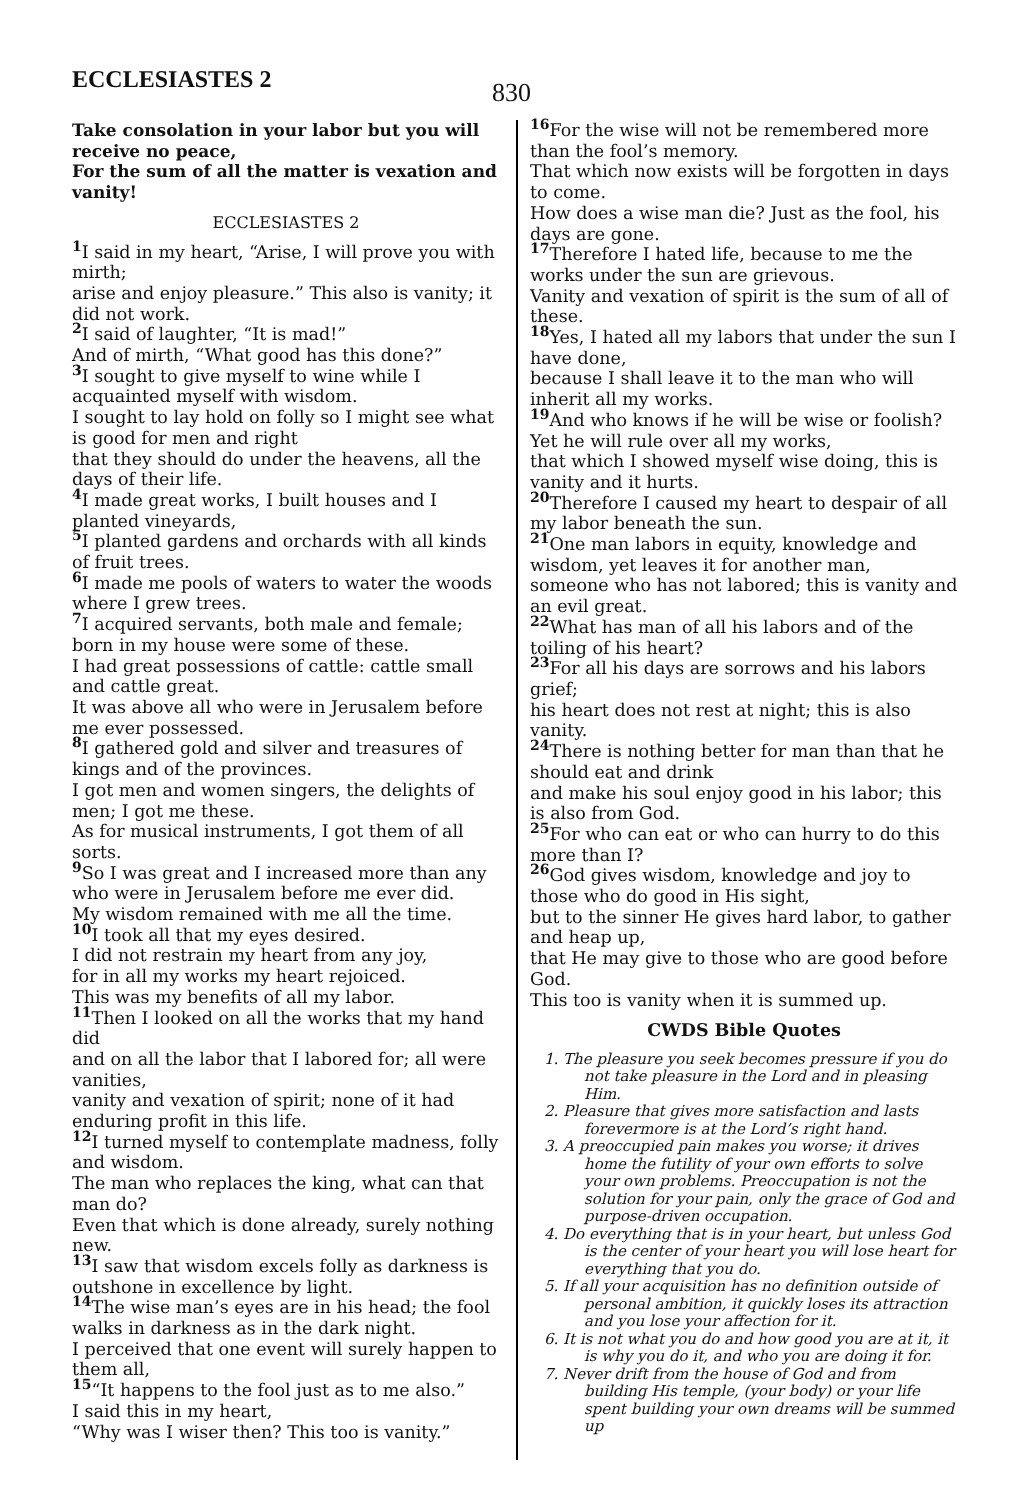ECCLESIASTES 2
830
Take consolation in your labor but you will receive no peace,
For the sum of all the matter is vexation and vanity!
ECCLESIASTES 2
1 I said in my heart, “Arise, I will prove you with mirth;
arise and enjoy pleasure.” This also is vanity; it did not work.
2 I said of laughter, “It is mad!”
And of mirth, “What good has this done?”
3 I sought to give myself to wine while I acquainted myself with wisdom.
I sought to lay hold on folly so I might see what is good for men and right
that they should do under the heavens, all the days of their life.
4 I made great works, I built houses and I planted vineyards,
5 I planted gardens and orchards with all kinds of fruit trees.
6 I made me pools of waters to water the woods where I grew trees.
7 I acquired servants, both male and female; born in my house were some of these.
I had great possessions of cattle: cattle small and cattle great.
It was above all who were in Jerusalem before me ever possessed.
8 I gathered gold and silver and treasures of kings and of the provinces.
I got men and women singers, the delights of men; I got me these.
As for musical instruments, I got them of all sorts.
9 So I was great and I increased more than any who were in Jerusalem before me ever did.
My wisdom remained with me all the time.
10 I took all that my eyes desired.
I did not restrain my heart from any joy,
for in all my works my heart rejoiced.
This was my benefits of all my labor.
11 Then I looked on all the works that my hand did
and on all the labor that I labored for; all were vanities,
vanity and vexation of spirit; none of it had enduring profit in this life.
12 I turned myself to contemplate madness, folly and wisdom.
The man who replaces the king, what can that man do?
Even that which is done already, surely nothing new.
13 I saw that wisdom excels folly as darkness is outshone in excellence by light.
14 The wise man’s eyes are in his head; the fool walks in darkness as in the dark night.
I perceived that one event will surely happen to them all,
15“It happens to the fool just as to me also.”
I said this in my heart,
“Why was I wiser then? This too is vanity.”
16 For the wise will not be remembered more than the fool’s memory.
That which now exists will be forgotten in days to come.
How does a wise man die? Just as the fool, his days are gone.
17 Therefore I hated life, because to me the works under the sun are grievous.
Vanity and vexation of spirit is the sum of all of these.
18 Yes, I hated all my labors that under the sun I have done,
because I shall leave it to the man who will inherit all my works.
19 And who knows if he will be wise or foolish? Yet he will rule over all my works,
that which I showed myself wise doing, this is vanity and it hurts.
20 Therefore I caused my heart to despair of all my labor beneath the sun.
21 One man labors in equity, knowledge and wisdom, yet leaves it for another man,
someone who has not labored; this is vanity and an evil great.
22 What has man of all his labors and of the toiling of his heart?
23 For all his days are sorrows and his labors grief;
his heart does not rest at night; this is also vanity.
24 There is nothing better for man than that he should eat and drink
and make his soul enjoy good in his labor; this is also from God.
25 For who can eat or who can hurry to do this more than I?
26 God gives wisdom, knowledge and joy to those who do good in His sight,
but to the sinner He gives hard labor, to gather and heap up,
that He may give to those who are good before God.
This too is vanity when it is summed up.
CWDS Bible Quotes
1. The pleasure you seek becomes pressure if you do not take pleasure in the Lord and in pleasing Him.
2. Pleasure that gives more satisfaction and lasts forevermore is at the Lord’s right hand.
3. A preoccupied pain makes you worse; it drives home the futility of your own efforts to solve your own problems. Preoccupation is not the solution for your pain, only the grace of God and purpose-driven occupation.
4. Do everything that is in your heart, but unless God is the center of your heart you will lose heart for everything that you do.
5. If all your acquisition has no definition outside of personal ambition, it quickly loses its attraction and you lose your affection for it.
6. It is not what you do and how good you are at it, it is why you do it, and who you are doing it for.
7. Never drift from the house of God and from building His temple, (your body) or your life spent building your own dreams will be summed up